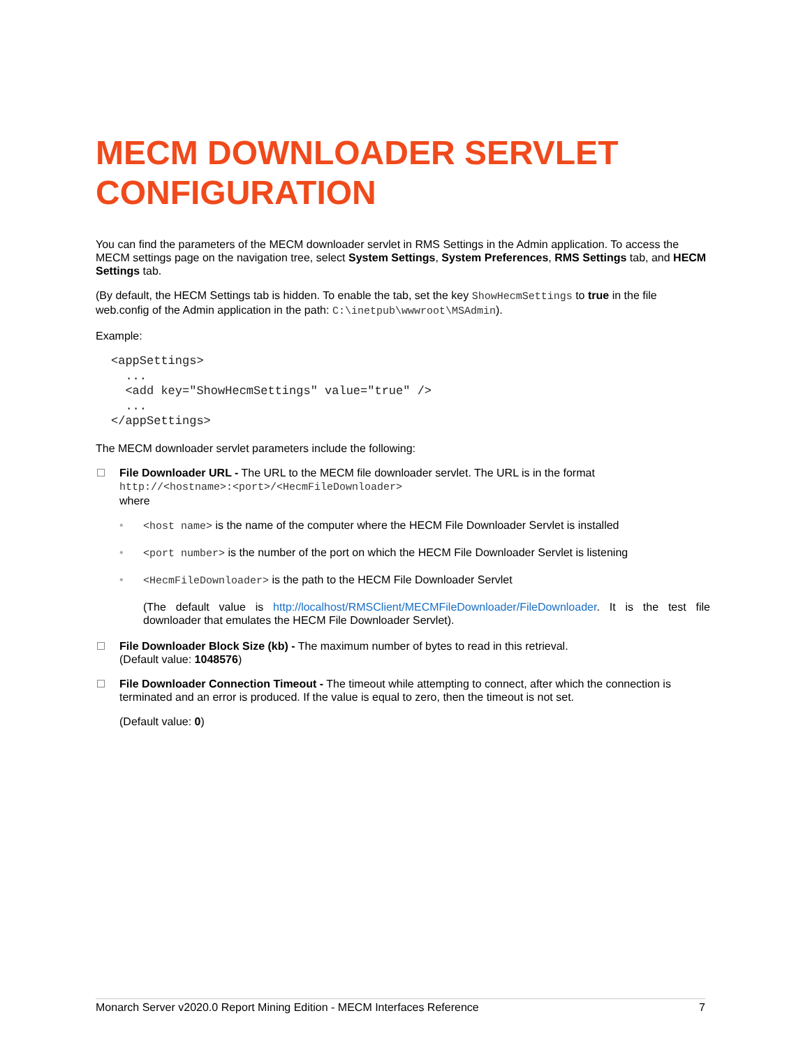MECM DOWNLOADER SERVLET CONFIGURATION
You can find the parameters of the MECM downloader servlet in RMS Settings in the Admin application. To access the MECM settings page on the navigation tree, select System Settings, System Preferences, RMS Settings tab, and HECM Settings tab.
(By default, the HECM Settings tab is hidden. To enable the tab, set the key ShowHecmSettings to true in the file web.config of the Admin application in the path: C:\inetpub\wwwroot\MSAdmin).
Example:
<appSettings>
  ...
  <add key="ShowHecmSettings" value="true" />
  ...
</appSettings>
The MECM downloader servlet parameters include the following:
File Downloader URL - The URL to the MECM file downloader servlet. The URL is in the format
http://<hostname>:<port>/<HecmFileDownloader>
where
• <host name> is the name of the computer where the HECM File Downloader Servlet is installed
• <port number> is the number of the port on which the HECM File Downloader Servlet is listening
• <HecmFileDownloader> is the path to the HECM File Downloader Servlet
(The default value is http://localhost/RMSClient/MECMFileDownloader/FileDownloader. It is the test file downloader that emulates the HECM File Downloader Servlet).
File Downloader Block Size (kb) - The maximum number of bytes to read in this retrieval.
(Default value: 1048576)
File Downloader Connection Timeout - The timeout while attempting to connect, after which the connection is terminated and an error is produced. If the value is equal to zero, then the timeout is not set.
(Default value: 0)
Monarch Server v2020.0 Report Mining Edition - MECM Interfaces Reference 7